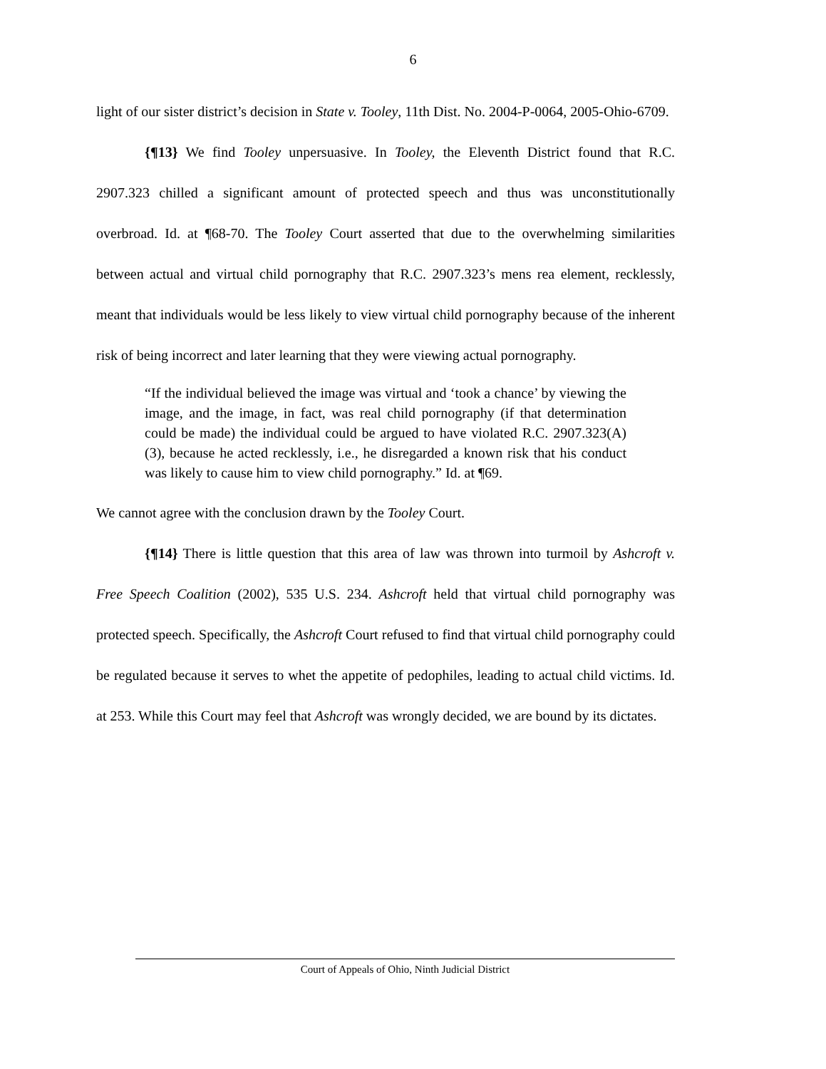6
light of our sister district’s decision in State v. Tooley, 11th Dist. No. 2004-P-0064, 2005-Ohio-6709.
{¶13} We find Tooley unpersuasive. In Tooley, the Eleventh District found that R.C. 2907.323 chilled a significant amount of protected speech and thus was unconstitutionally overbroad. Id. at ¶68-70. The Tooley Court asserted that due to the overwhelming similarities between actual and virtual child pornography that R.C. 2907.323’s mens rea element, recklessly, meant that individuals would be less likely to view virtual child pornography because of the inherent risk of being incorrect and later learning that they were viewing actual pornography.
“If the individual believed the image was virtual and ‘took a chance’ by viewing the image, and the image, in fact, was real child pornography (if that determination could be made) the individual could be argued to have violated R.C. 2907.323(A)(3), because he acted recklessly, i.e., he disregarded a known risk that his conduct was likely to cause him to view child pornography.” Id. at ¶69.
We cannot agree with the conclusion drawn by the Tooley Court.
{¶14} There is little question that this area of law was thrown into turmoil by Ashcroft v. Free Speech Coalition (2002), 535 U.S. 234. Ashcroft held that virtual child pornography was protected speech. Specifically, the Ashcroft Court refused to find that virtual child pornography could be regulated because it serves to whet the appetite of pedophiles, leading to actual child victims. Id. at 253. While this Court may feel that Ashcroft was wrongly decided, we are bound by its dictates.
Court of Appeals of Ohio, Ninth Judicial District